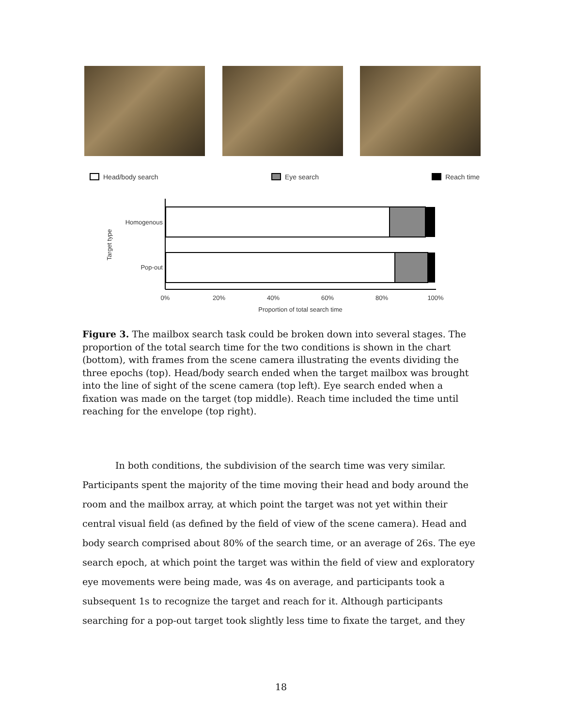Head/body search Eye search Reach time
Homogenous
Pop-out
Target type
0%
20%
40%
60%
80%
100%
Proportion of total search time
Figure 3. The mailbox search task could be broken down into several stages. The proportion of the total search time for the two conditions is shown in the chart (bottom), with frames from the scene camera illustrating the events dividing the three epochs (top). Head/body search ended when the target mailbox was brought into the line of sight of the scene camera (top left). Eye search ended when a fixation was made on the target (top middle). Reach time included the time until reaching for the envelope (top right).
In both conditions, the subdivision of the search time was very similar. Participants spent the majority of the time moving their head and body around the room and the mailbox array, at which point the target was not yet within their central visual field (as defined by the field of view of the scene camera). Head and body search comprised about 80% of the search time, or an average of 26s. The eye search epoch, at which point the target was within the field of view and exploratory eye movements were being made, was 4s on average, and participants took a subsequent 1s to recognize the target and reach for it. Although participants searching for a pop-out target took slightly less time to fixate the target, and they
18